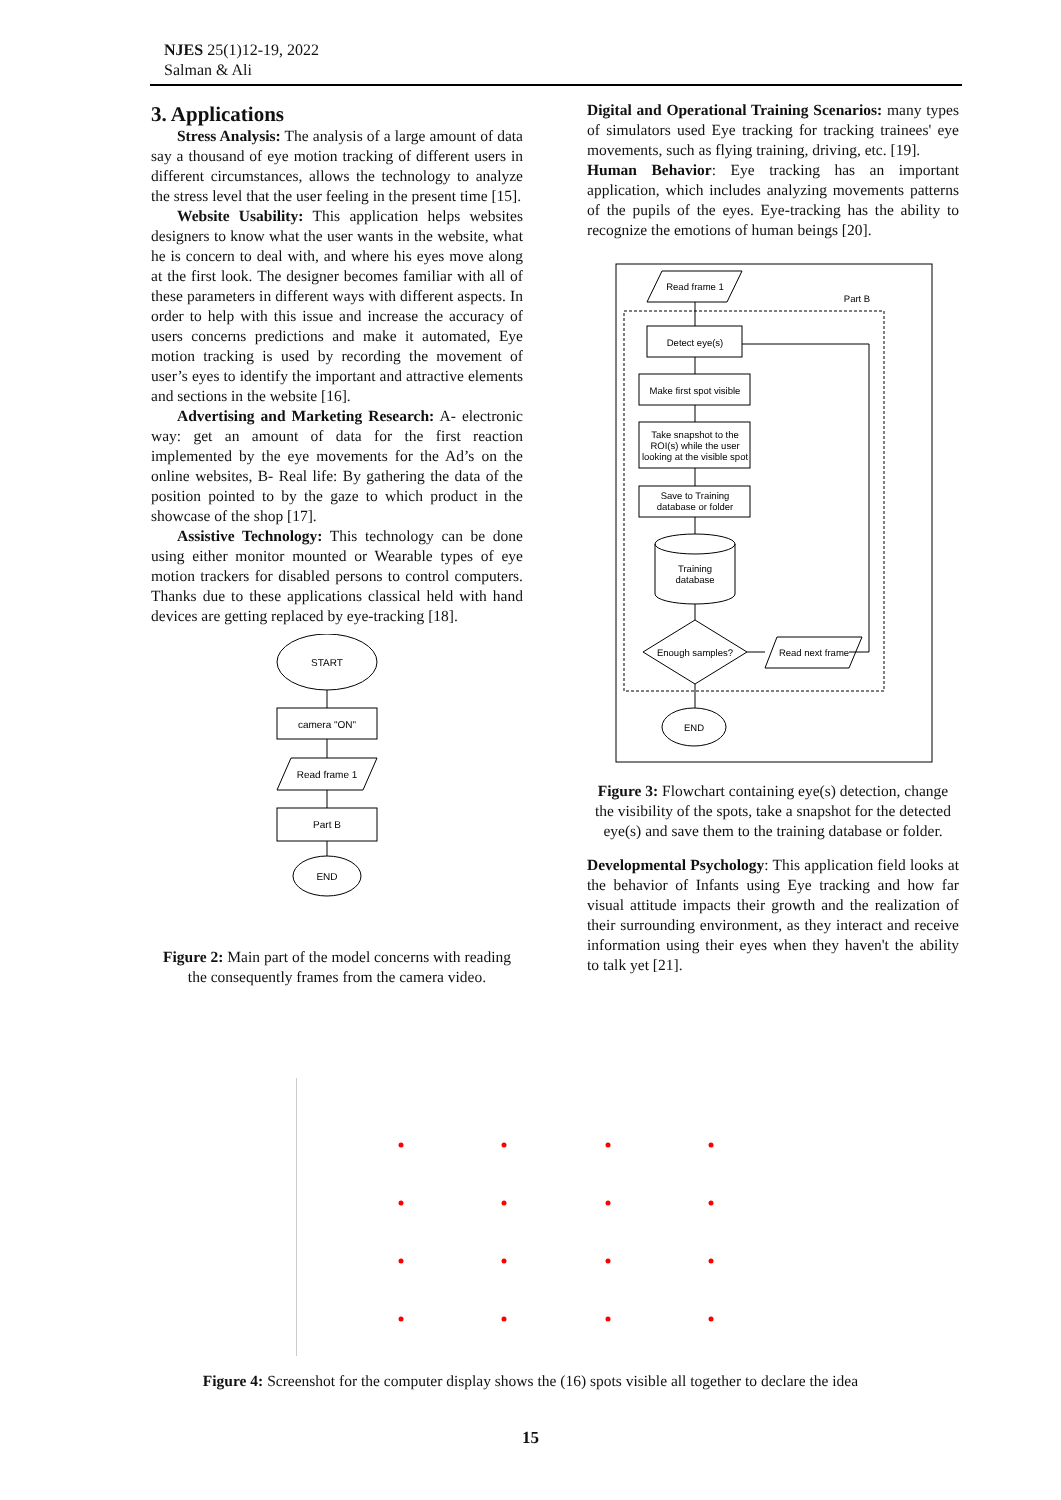NJES 25(1)12-19, 2022
Salman & Ali
3. Applications
Stress Analysis: The analysis of a large amount of data say a thousand of eye motion tracking of different users in different circumstances, allows the technology to analyze the stress level that the user feeling in the present time [15].
Website Usability: This application helps websites designers to know what the user wants in the website, what he is concern to deal with, and where his eyes move along at the first look. The designer becomes familiar with all of these parameters in different ways with different aspects. In order to help with this issue and increase the accuracy of users concerns predictions and make it automated, Eye motion tracking is used by recording the movement of user’s eyes to identify the important and attractive elements and sections in the website [16].
Advertising and Marketing Research: A- electronic way: get an amount of data for the first reaction implemented by the eye movements for the Ad’s on the online websites, B- Real life: By gathering the data of the position pointed to by the gaze to which product in the showcase of the shop [17].
Assistive Technology: This technology can be done using either monitor mounted or Wearable types of eye motion trackers for disabled persons to control computers. Thanks due to these applications classical held with hand devices are getting replaced by eye-tracking [18].
START
camera "ON"
Read frame 1
Part B
END
Figure 2: Main part of the model concerns with reading the consequently frames from the camera video.
Digital and Operational Training Scenarios: many types of simulators used Eye tracking for tracking trainees' eye movements, such as flying training, driving, etc. [19].
Human Behavior: Eye tracking has an important application, which includes analyzing movements patterns of the pupils of the eyes. Eye-tracking has the ability to recognize the emotions of human beings [20].
Read frame 1
Part B
Detect eye(s)
Make first spot visible
Take snapshot to the
ROI(s) while the user
looking at the visible spot
Save to Training
database or folder
Training
database
Enough samples?
Read next frame
END
Figure 3: Flowchart containing eye(s) detection, change the visibility of the spots, take a snapshot for the detected eye(s) and save them to the training database or folder.
Developmental Psychology: This application field looks at the behavior of Infants using Eye tracking and how far visual attitude impacts their growth and the realization of their surrounding environment, as they interact and receive information using their eyes when they haven't the ability to talk yet [21].
Figure 4: Screenshot for the computer display shows the (16) spots visible all together to declare the idea
15